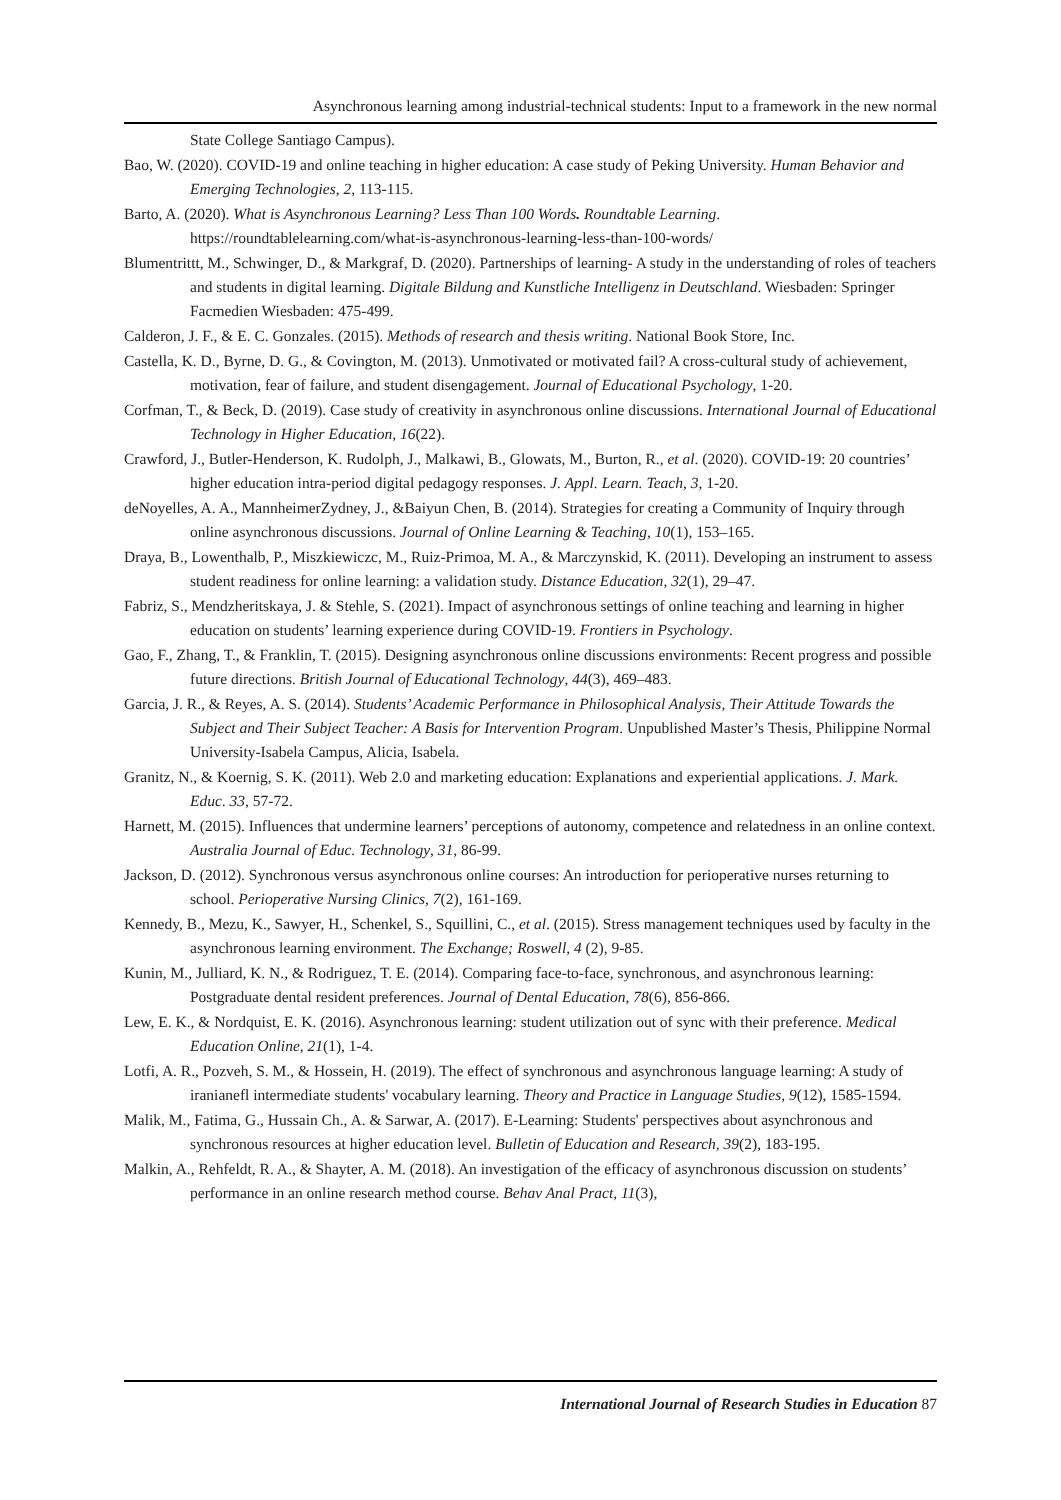Asynchronous learning among industrial-technical students: Input to a framework in the new normal
State College Santiago Campus).
Bao, W. (2020). COVID-19 and online teaching in higher education: A case study of Peking University. Human Behavior and Emerging Technologies, 2, 113-115.
Barto, A. (2020). What is Asynchronous Learning? Less Than 100 Words. Roundtable Learning. https://roundtablelearning.com/what-is-asynchronous-learning-less-than-100-words/
Blumentrittt, M., Schwinger, D., & Markgraf, D. (2020). Partnerships of learning- A study in the understanding of roles of teachers and students in digital learning. Digitale Bildung and Kunstliche Intelligenz in Deutschland. Wiesbaden: Springer Facmedien Wiesbaden: 475-499.
Calderon, J. F., & E. C. Gonzales. (2015). Methods of research and thesis writing. National Book Store, Inc.
Castella, K. D., Byrne, D. G., & Covington, M. (2013). Unmotivated or motivated fail? A cross-cultural study of achievement, motivation, fear of failure, and student disengagement. Journal of Educational Psychology, 1-20.
Corfman, T., & Beck, D. (2019). Case study of creativity in asynchronous online discussions. International Journal of Educational Technology in Higher Education, 16(22).
Crawford, J., Butler-Henderson, K. Rudolph, J., Malkawi, B., Glowats, M., Burton, R., et al. (2020). COVID-19: 20 countries’ higher education intra-period digital pedagogy responses. J. Appl. Learn. Teach, 3, 1-20.
deNoyelles, A. A., MannheimerZydney, J., &Baiyun Chen, B. (2014). Strategies for creating a Community of Inquiry through online asynchronous discussions. Journal of Online Learning & Teaching, 10(1), 153–165.
Draya, B., Lowenthalb, P., Miszkiewiczc, M., Ruiz-Primoa, M. A., & Marczynskid, K. (2011). Developing an instrument to assess student readiness for online learning: a validation study. Distance Education, 32(1), 29–47.
Fabriz, S., Mendzheritskaya, J. & Stehle, S. (2021). Impact of asynchronous settings of online teaching and learning in higher education on students’ learning experience during COVID-19. Frontiers in Psychology.
Gao, F., Zhang, T., & Franklin, T. (2015). Designing asynchronous online discussions environments: Recent progress and possible future directions. British Journal of Educational Technology, 44(3), 469–483.
Garcia, J. R., & Reyes, A. S. (2014). Students’ Academic Performance in Philosophical Analysis, Their Attitude Towards the Subject and Their Subject Teacher: A Basis for Intervention Program. Unpublished Master’s Thesis, Philippine Normal University-Isabela Campus, Alicia, Isabela.
Granitz, N., & Koernig, S. K. (2011). Web 2.0 and marketing education: Explanations and experiential applications. J. Mark. Educ. 33, 57-72.
Harnett, M. (2015). Influences that undermine learners’ perceptions of autonomy, competence and relatedness in an online context. Australia Journal of Educ. Technology, 31, 86-99.
Jackson, D. (2012). Synchronous versus asynchronous online courses: An introduction for perioperative nurses returning to school. Perioperative Nursing Clinics, 7(2), 161-169.
Kennedy, B., Mezu, K., Sawyer, H., Schenkel, S., Squillini, C., et al. (2015). Stress management techniques used by faculty in the asynchronous learning environment. The Exchange; Roswell, 4 (2), 9-85.
Kunin, M., Julliard, K. N., & Rodriguez, T. E. (2014). Comparing face-to-face, synchronous, and asynchronous learning: Postgraduate dental resident preferences. Journal of Dental Education, 78(6), 856-866.
Lew, E. K., & Nordquist, E. K. (2016). Asynchronous learning: student utilization out of sync with their preference. Medical Education Online, 21(1), 1-4.
Lotfi, A. R., Pozveh, S. M., & Hossein, H. (2019). The effect of synchronous and asynchronous language learning: A study of iranianefl intermediate students' vocabulary learning. Theory and Practice in Language Studies, 9(12), 1585-1594.
Malik, M., Fatima, G., Hussain Ch., A. & Sarwar, A. (2017). E-Learning: Students' perspectives about asynchronous and synchronous resources at higher education level. Bulletin of Education and Research, 39(2), 183-195.
Malkin, A., Rehfeldt, R. A., & Shayter, A. M. (2018). An investigation of the efficacy of asynchronous discussion on students’ performance in an online research method course. Behav Anal Pract, 11(3),
International Journal of Research Studies in Education 87